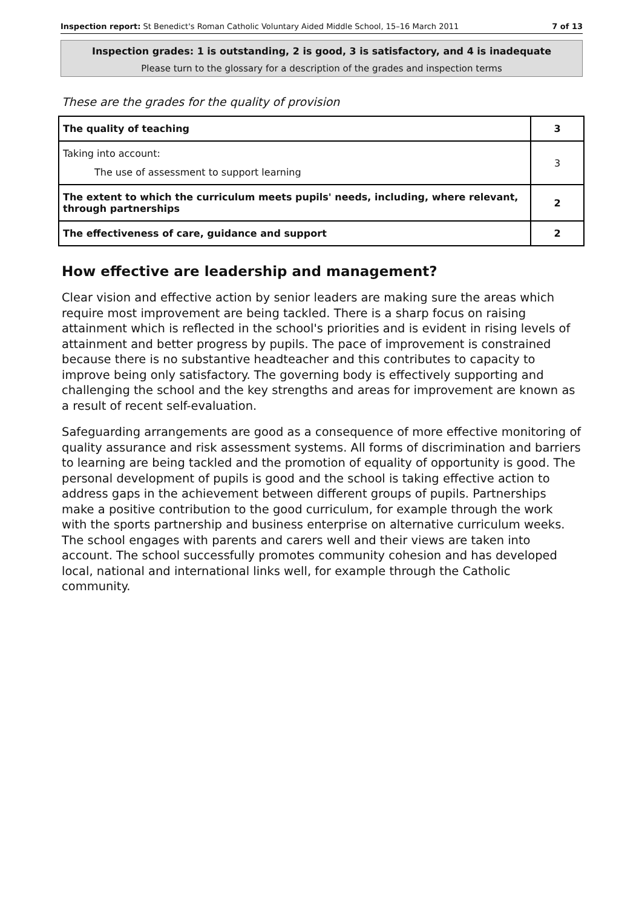Inspection report: St Benedict's Roman Catholic Voluntary Aided Middle School, 15–16 March 2011 7 of 13
Inspection grades: 1 is outstanding, 2 is good, 3 is satisfactory, and 4 is inadequate
Please turn to the glossary for a description of the grades and inspection terms
These are the grades for the quality of provision
| The quality of teaching | 3 |
| Taking into account: The use of assessment to support learning | 3 |
| The extent to which the curriculum meets pupils' needs, including, where relevant, through partnerships | 2 |
| The effectiveness of care, guidance and support | 2 |
How effective are leadership and management?
Clear vision and effective action by senior leaders are making sure the areas which require most improvement are being tackled. There is a sharp focus on raising attainment which is reflected in the school's priorities and is evident in rising levels of attainment and better progress by pupils. The pace of improvement is constrained because there is no substantive headteacher and this contributes to capacity to improve being only satisfactory. The governing body is effectively supporting and challenging the school and the key strengths and areas for improvement are known as a result of recent self-evaluation.
Safeguarding arrangements are good as a consequence of more effective monitoring of quality assurance and risk assessment systems. All forms of discrimination and barriers to learning are being tackled and the promotion of equality of opportunity is good. The personal development of pupils is good and the school is taking effective action to address gaps in the achievement between different groups of pupils. Partnerships make a positive contribution to the good curriculum, for example through the work with the sports partnership and business enterprise on alternative curriculum weeks. The school engages with parents and carers well and their views are taken into account. The school successfully promotes community cohesion and has developed local, national and international links well, for example through the Catholic community.